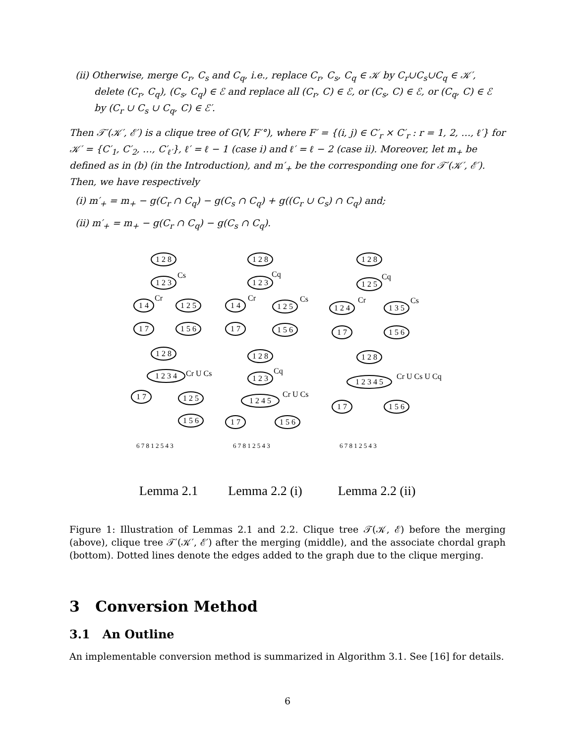(ii) Otherwise, merge C<sub>r</sub>, C<sub>s</sub> and C<sub>q</sub>, i.e., replace C<sub>r</sub>, C<sub>s</sub>, C<sub>q</sub> ∈ 𝒦 by C<sub>r</sub>∪C<sub>s</sub>∪C<sub>q</sub> ∈ 𝒦′, delete (C<sub>r</sub>, C<sub>q</sub>), (C<sub>s</sub>, C<sub>q</sub>) ∈ ℰ and replace all (C<sub>r</sub>, C) ∈ ℰ, or (C<sub>s</sub>, C) ∈ ℰ, or (C<sub>q</sub>, C) ∈ ℰ by (C<sub>r</sub> ∪ C<sub>s</sub> ∪ C<sub>q</sub>, C) ∈ ℰ′.
Then 𝒯′(𝒦′, ℰ′) is a clique tree of G(V, F′°), where F′ = {(i, j) ∈ C′<sub>r</sub> × C′<sub>r</sub> : r = 1, 2, …, ℓ′} for 𝒦′ = {C′<sub>1</sub>, C′<sub>2</sub>, …, C′<sub>ℓ′</sub>}, ℓ′ = ℓ − 1 (case i) and ℓ′ = ℓ − 2 (case ii). Moreover, let m<sub>+</sub> be defined as in (b) (in the Introduction), and m′<sub>+</sub> be the corresponding one for 𝒯′(𝒦′, ℰ′). Then, we have respectively
(i) m′<sub>+</sub> = m<sub>+</sub> − g(C<sub>r</sub> ∩ C<sub>q</sub>) − g(C<sub>s</sub> ∩ C<sub>q</sub>) + g((C<sub>r</sub> ∪ C<sub>s</sub>) ∩ C<sub>q</sub>) and;
(ii) m′<sub>+</sub> = m<sub>+</sub> − g(C<sub>r</sub> ∩ C<sub>q</sub>) − g(C<sub>s</sub> ∩ C<sub>q</sub>).
1 2 8
1 2 3
1 4
1 2 5
1 7
1 5 6
1 2 8
1 2 3 4
1 7
1 2 5
1 5 6
1 2 8
1 2 3
1 4
1 2 5
1 7
1 5 6
1 2 8
1 2 3
1 2 4 5
1 7
1 5 6
1 2 8
1 2 5
1 2 4
1 3 5
1 7
1 5 6
1 2 8
1 2 3 4 5
1 7
1 5 6
Cs
Cr
Cr U Cs
Cq
Cr
Cs
Cq
Cr U Cs
Cq
Cr
Cs
Cr U Cs U Cq
Lemma 2.1
Lemma 2.2 (i)
Lemma 2.2 (ii)
6 7 8 1 2 5 4 3
6 7 8 1 2 5 4 3
6 7 8 1 2 5 4 3
Figure 1: Illustration of Lemmas 2.1 and 2.2. Clique tree 𝒯(𝒦, ℰ) before the merging (above), clique tree 𝒯′(𝒦′, ℰ′) after the merging (middle), and the associate chordal graph (bottom). Dotted lines denote the edges added to the graph due to the clique merging.
3 Conversion Method
3.1 An Outline
An implementable conversion method is summarized in Algorithm 3.1. See [16] for details.
6